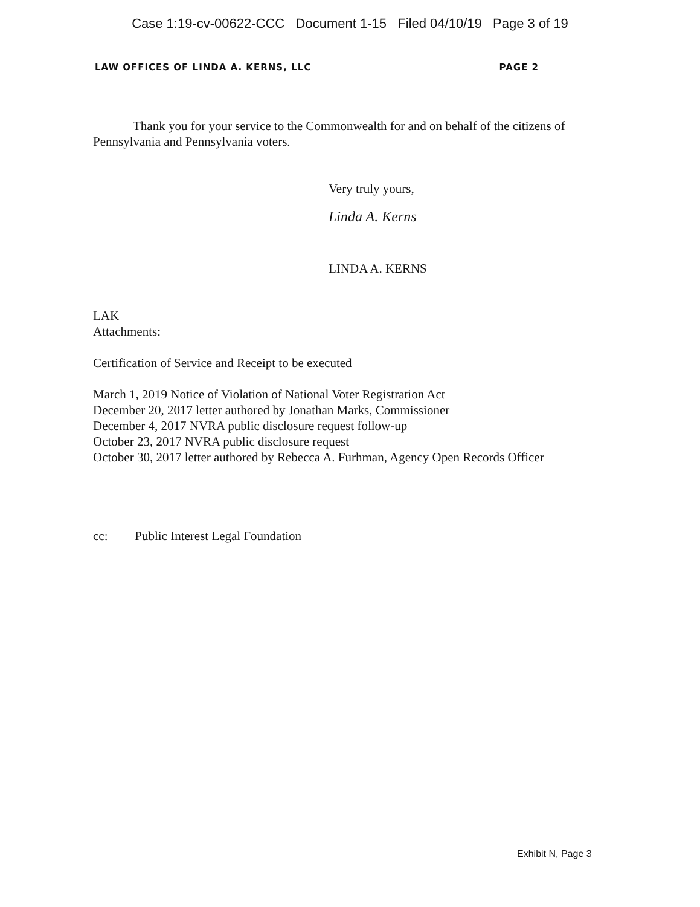Case 1:19-cv-00622-CCC Document 1-15 Filed 04/10/19 Page 3 of 19
LAW OFFICES OF LINDA A. KERNS, LLC PAGE 2
Thank you for your service to the Commonwealth for and on behalf of the citizens of Pennsylvania and Pennsylvania voters.
Very truly yours,
Linda A. Kerns
LINDA A. KERNS
LAK
Attachments:
Certification of Service and Receipt to be executed
March 1, 2019 Notice of Violation of National Voter Registration Act
December 20, 2017 letter authored by Jonathan Marks, Commissioner
December 4, 2017 NVRA public disclosure request follow-up
October 23, 2017 NVRA public disclosure request
October 30, 2017 letter authored by Rebecca A. Furhman, Agency Open Records Officer
cc: Public Interest Legal Foundation
Exhibit N, Page 3